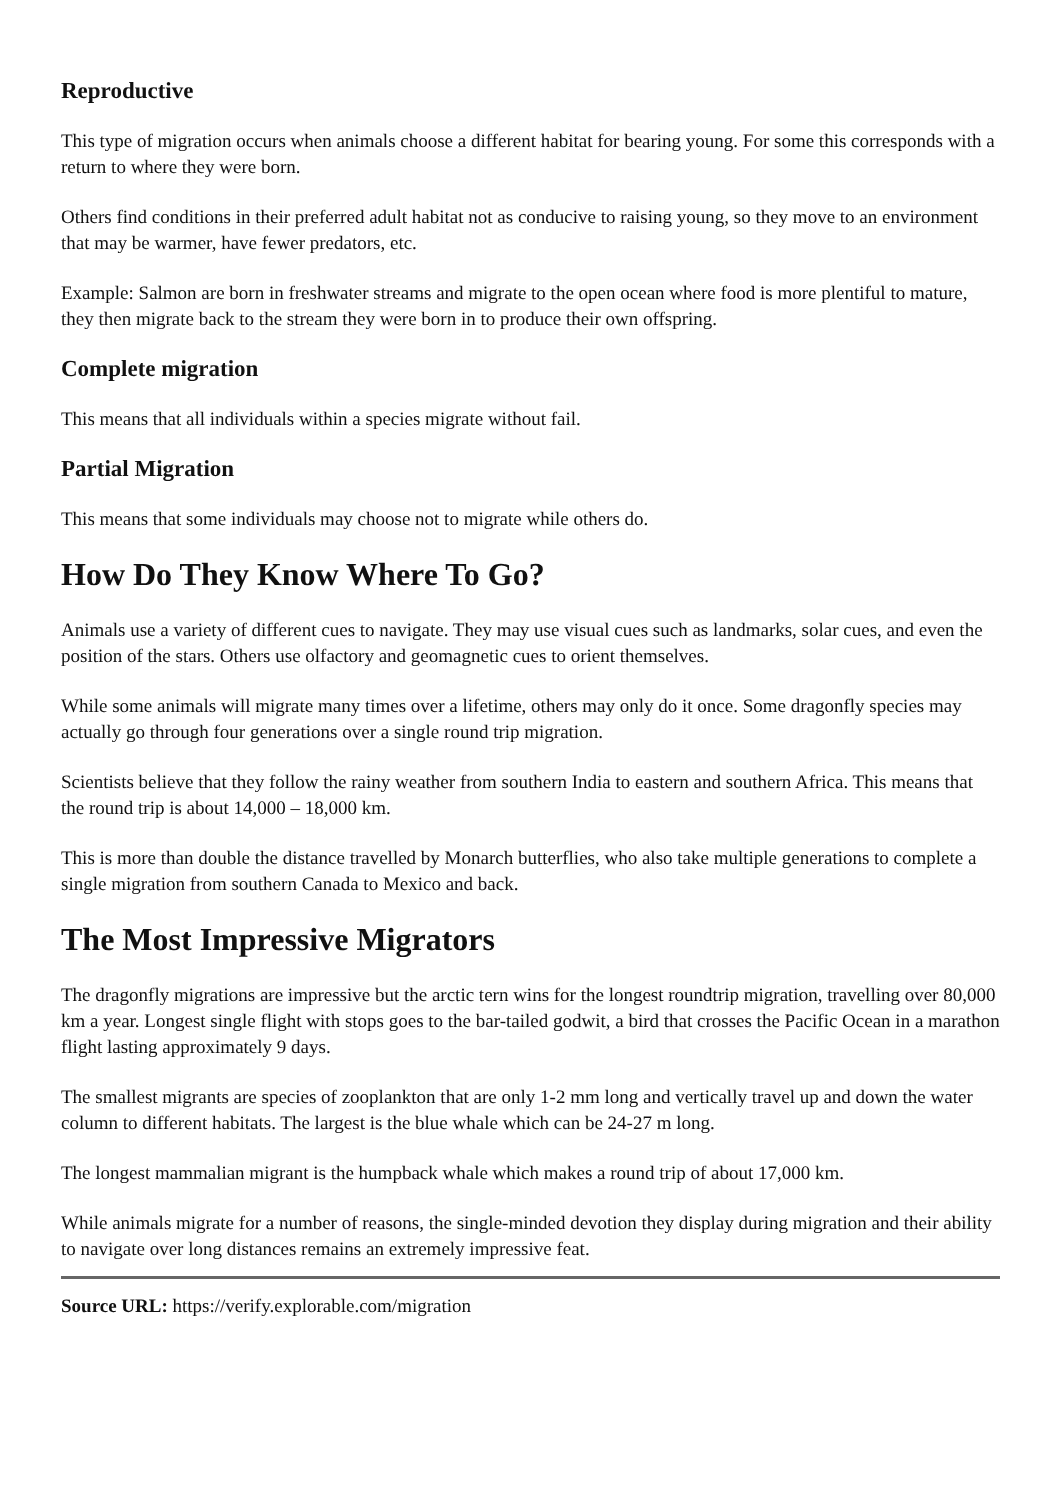Reproductive
This type of migration occurs when animals choose a different habitat for bearing young. For some this corresponds with a return to where they were born.
Others find conditions in their preferred adult habitat not as conducive to raising young, so they move to an environment that may be warmer, have fewer predators, etc.
Example: Salmon are born in freshwater streams and migrate to the open ocean where food is more plentiful to mature, they then migrate back to the stream they were born in to produce their own offspring.
Complete migration
This means that all individuals within a species migrate without fail.
Partial Migration
This means that some individuals may choose not to migrate while others do.
How Do They Know Where To Go?
Animals use a variety of different cues to navigate. They may use visual cues such as landmarks, solar cues, and even the position of the stars. Others use olfactory and geomagnetic cues to orient themselves.
While some animals will migrate many times over a lifetime, others may only do it once. Some dragonfly species may actually go through four generations over a single round trip migration.
Scientists believe that they follow the rainy weather from southern India to eastern and southern Africa. This means that the round trip is about 14,000 – 18,000 km.
This is more than double the distance travelled by Monarch butterflies, who also take multiple generations to complete a single migration from southern Canada to Mexico and back.
The Most Impressive Migrators
The dragonfly migrations are impressive but the arctic tern wins for the longest roundtrip migration, travelling over 80,000 km a year. Longest single flight with stops goes to the bar-tailed godwit, a bird that crosses the Pacific Ocean in a marathon flight lasting approximately 9 days.
The smallest migrants are species of zooplankton that are only 1-2 mm long and vertically travel up and down the water column to different habitats. The largest is the blue whale which can be 24-27 m long.
The longest mammalian migrant is the humpback whale which makes a round trip of about 17,000 km.
While animals migrate for a number of reasons, the single-minded devotion they display during migration and their ability to navigate over long distances remains an extremely impressive feat.
Source URL: https://verify.explorable.com/migration